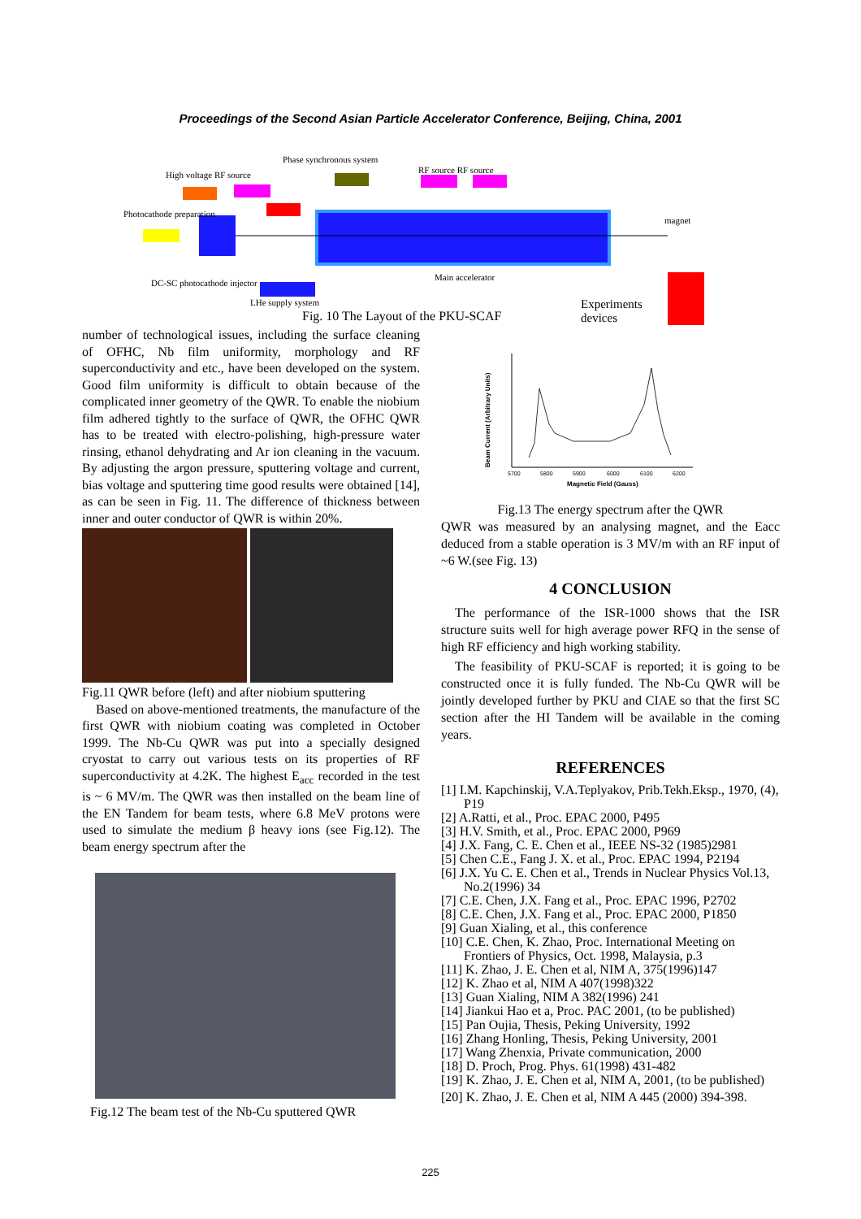Proceedings of the Second Asian Particle Accelerator Conference, Beijing, China, 2001
Phase synchronous system
High voltage RF source
RF source RF source
Photocathode preparation
magnet
DC-SC photocathode injector
Main accelerator
LHe supply system
Fig. 10 The Layout of the PKU-SCAF
Experiments
devices
number of technological issues, including the surface cleaning of OFHC, Nb film uniformity, morphology and RF superconductivity and etc., have been developed on the system. Good film uniformity is difficult to obtain because of the complicated inner geometry of the QWR. To enable the niobium film adhered tightly to the surface of QWR, the OFHC QWR has to be treated with electro-polishing, high-pressure water rinsing, ethanol dehydrating and Ar ion cleaning in the vacuum. By adjusting the argon pressure, sputtering voltage and current, bias voltage and sputtering time good results were obtained [14], as can be seen in Fig. 11. The difference of thickness between inner and outer conductor of QWR is within 20%.
Fig.11 QWR before (left) and after niobium sputtering
Based on above-mentioned treatments, the manufacture of the first QWR with niobium coating was completed in October 1999. The Nb-Cu QWR was put into a specially designed cryostat to carry out various tests on its properties of RF superconductivity at 4.2K. The highest E<sub>acc</sub> recorded in the test is ~ 6 MV/m. The QWR was then installed on the beam line of the EN Tandem for beam tests, where 6.8 MeV protons were used to simulate the medium β heavy ions (see Fig.12). The beam energy spectrum after the
Fig.12 The beam test of the Nb-Cu sputtered QWR
Beam Current (Arbitrary Units)
Magnetic Field (Gauss)
5700
5800
5900
6000
6100
6200
Fig.13 The energy spectrum after the QWR
QWR was measured by an analysing magnet, and the Eacc deduced from a stable operation is 3 MV/m with an RF input of ~6 W.(see Fig. 13)
4 CONCLUSION
The performance of the ISR-1000 shows that the ISR structure suits well for high average power RFQ in the sense of high RF efficiency and high working stability.
The feasibility of PKU-SCAF is reported; it is going to be constructed once it is fully funded. The Nb-Cu QWR will be jointly developed further by PKU and CIAE so that the first SC section after the HI Tandem will be available in the coming years.
REFERENCES
[1] I.M. Kapchinskij, V.A.Teplyakov, Prib.Tekh.Eksp., 1970, (4), P19
[2] A.Ratti, et al., Proc. EPAC 2000, P495
[3] H.V. Smith, et al., Proc. EPAC 2000, P969
[4] J.X. Fang, C. E. Chen et al., IEEE NS-32 (1985)2981
[5] Chen C.E., Fang J. X. et al., Proc. EPAC 1994, P2194
[6] J.X. Yu C. E. Chen et al., Trends in Nuclear Physics Vol.13, No.2(1996) 34
[7] C.E. Chen, J.X. Fang et al., Proc. EPAC 1996, P2702
[8] C.E. Chen, J.X. Fang et al., Proc. EPAC 2000, P1850
[9] Guan Xialing, et al., this conference
[10] C.E. Chen, K. Zhao, Proc. International Meeting on Frontiers of Physics, Oct. 1998, Malaysia, p.3
[11] K. Zhao, J. E. Chen et al, NIM A, 375(1996)147
[12] K. Zhao et al, NIM A 407(1998)322
[13] Guan Xialing, NIM A 382(1996) 241
[14] Jiankui Hao et a, Proc. PAC 2001, (to be published)
[15] Pan Oujia, Thesis, Peking University, 1992
[16] Zhang Honling, Thesis, Peking University, 2001
[17] Wang Zhenxia, Private communication, 2000
[18] D. Proch, Prog. Phys. 61(1998) 431-482
[19] K. Zhao, J. E. Chen et al, NIM A, 2001, (to be published)
[20] K. Zhao, J. E. Chen et al, NIM A 445 (2000) 394-398.
225